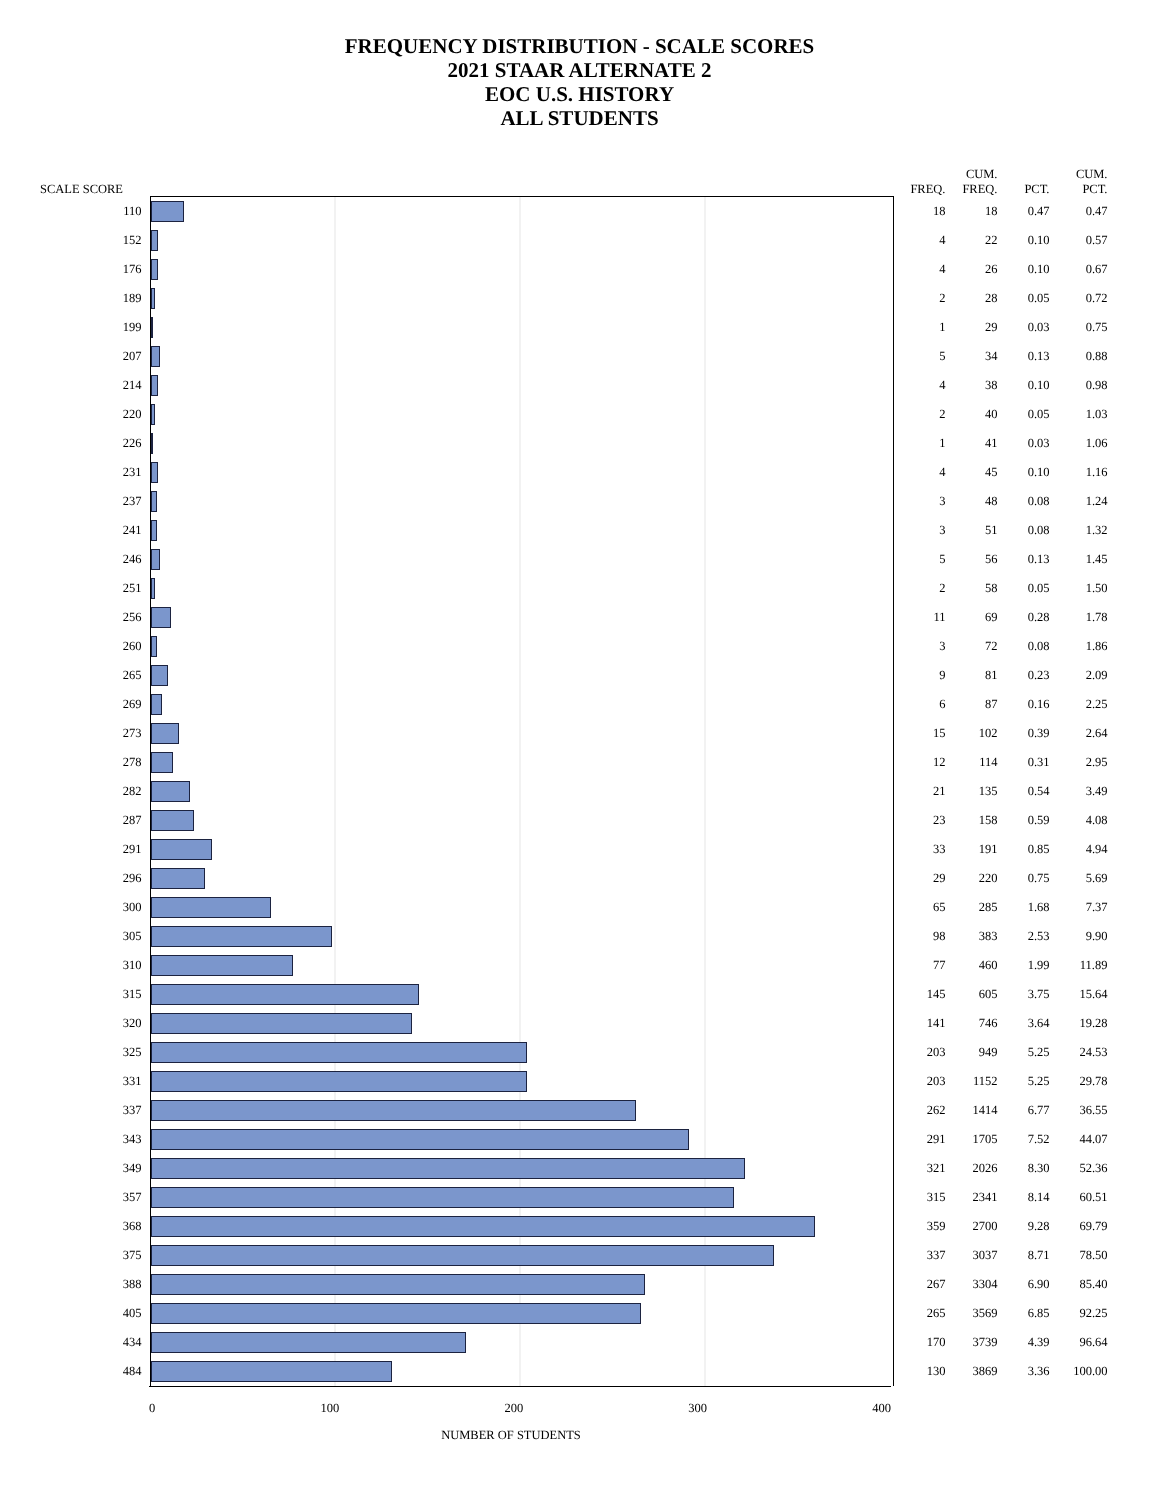FREQUENCY DISTRIBUTION - SCALE SCORES
2021 STAAR ALTERNATE 2
EOC U.S. HISTORY
ALL STUDENTS
| SCALE SCORE | | FREQ. | CUM. FREQ. | PCT. | CUM. PCT. |
| --- | --- | --- | --- | --- | --- |
| 110 | | 18 | 18 | 0.47 | 0.47 |
| 152 | | 4 | 22 | 0.10 | 0.57 |
| 176 | | 4 | 26 | 0.10 | 0.67 |
| 189 | | 2 | 28 | 0.05 | 0.72 |
| 199 | | 1 | 29 | 0.03 | 0.75 |
| 207 | | 5 | 34 | 0.13 | 0.88 |
| 214 | | 4 | 38 | 0.10 | 0.98 |
| 220 | | 2 | 40 | 0.05 | 1.03 |
| 226 | | 1 | 41 | 0.03 | 1.06 |
| 231 | | 4 | 45 | 0.10 | 1.16 |
| 237 | | 3 | 48 | 0.08 | 1.24 |
| 241 | | 3 | 51 | 0.08 | 1.32 |
| 246 | | 5 | 56 | 0.13 | 1.45 |
| 251 | | 2 | 58 | 0.05 | 1.50 |
| 256 | | 11 | 69 | 0.28 | 1.78 |
| 260 | | 3 | 72 | 0.08 | 1.86 |
| 265 | | 9 | 81 | 0.23 | 2.09 |
| 269 | | 6 | 87 | 0.16 | 2.25 |
| 273 | | 15 | 102 | 0.39 | 2.64 |
| 278 | | 12 | 114 | 0.31 | 2.95 |
| 282 | | 21 | 135 | 0.54 | 3.49 |
| 287 | | 23 | 158 | 0.59 | 4.08 |
| 291 | | 33 | 191 | 0.85 | 4.94 |
| 296 | | 29 | 220 | 0.75 | 5.69 |
| 300 | | 65 | 285 | 1.68 | 7.37 |
| 305 | | 98 | 383 | 2.53 | 9.90 |
| 310 | | 77 | 460 | 1.99 | 11.89 |
| 315 | | 145 | 605 | 3.75 | 15.64 |
| 320 | | 141 | 746 | 3.64 | 19.28 |
| 325 | | 203 | 949 | 5.25 | 24.53 |
| 331 | | 203 | 1152 | 5.25 | 29.78 |
| 337 | | 262 | 1414 | 6.77 | 36.55 |
| 343 | | 291 | 1705 | 7.52 | 44.07 |
| 349 | | 321 | 2026 | 8.30 | 52.36 |
| 357 | | 315 | 2341 | 8.14 | 60.51 |
| 368 | | 359 | 2700 | 9.28 | 69.79 |
| 375 | | 337 | 3037 | 8.71 | 78.50 |
| 388 | | 267 | 3304 | 6.90 | 85.40 |
| 405 | | 265 | 3569 | 6.85 | 92.25 |
| 434 | | 170 | 3739 | 4.39 | 96.64 |
| 484 | | 130 | 3869 | 3.36 | 100.00 |
| | 0 100 200 300 400 | | | | |
NUMBER OF STUDENTS